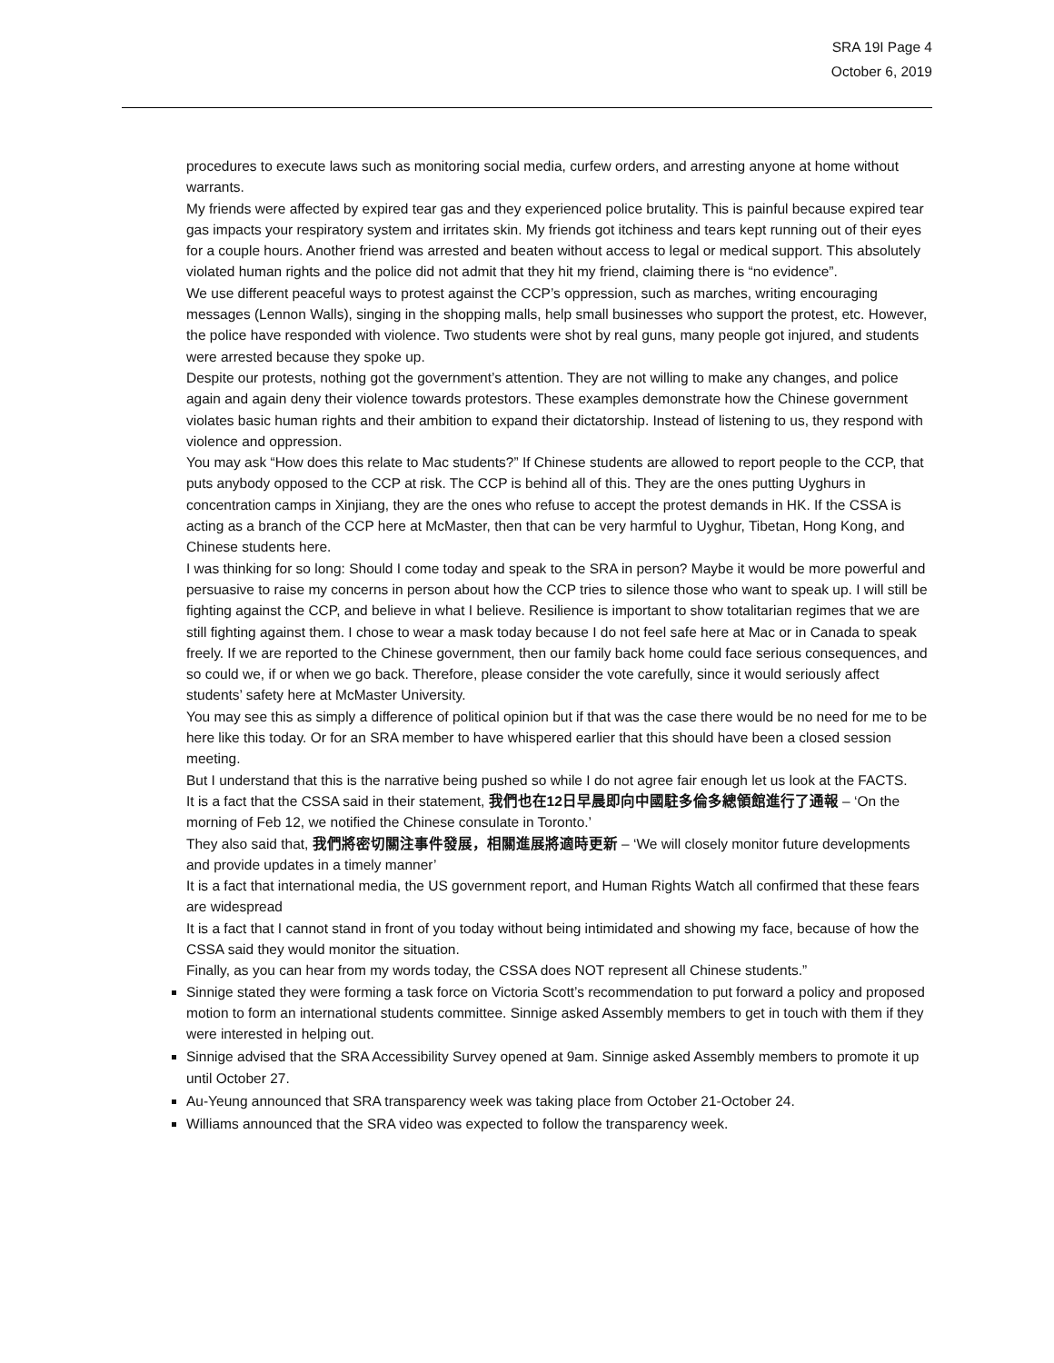SRA 19I Page 4
October 6, 2019
procedures to execute laws such as monitoring social media, curfew orders, and arresting anyone at home without warrants.
My friends were affected by expired tear gas and they experienced police brutality. This is painful because expired tear gas impacts your respiratory system and irritates skin. My friends got itchiness and tears kept running out of their eyes for a couple hours. Another friend was arrested and beaten without access to legal or medical support. This absolutely violated human rights and the police did not admit that they hit my friend, claiming there is “no evidence”.
We use different peaceful ways to protest against the CCP’s oppression, such as marches, writing encouraging messages (Lennon Walls), singing in the shopping malls, help small businesses who support the protest, etc. However, the police have responded with violence. Two students were shot by real guns, many people got injured, and students were arrested because they spoke up.
Despite our protests, nothing got the government’s attention. They are not willing to make any changes, and police again and again deny their violence towards protestors. These examples demonstrate how the Chinese government violates basic human rights and their ambition to expand their dictatorship. Instead of listening to us, they respond with violence and oppression.
You may ask “How does this relate to Mac students?” If Chinese students are allowed to report people to the CCP, that puts anybody opposed to the CCP at risk. The CCP is behind all of this. They are the ones putting Uyghurs in concentration camps in Xinjiang, they are the ones who refuse to accept the protest demands in HK. If the CSSA is acting as a branch of the CCP here at McMaster, then that can be very harmful to Uyghur, Tibetan, Hong Kong, and Chinese students here.
I was thinking for so long: Should I come today and speak to the SRA in person? Maybe it would be more powerful and persuasive to raise my concerns in person about how the CCP tries to silence those who want to speak up. I will still be fighting against the CCP, and believe in what I believe. Resilience is important to show totalitarian regimes that we are still fighting against them. I chose to wear a mask today because I do not feel safe here at Mac or in Canada to speak freely. If we are reported to the Chinese government, then our family back home could face serious consequences, and so could we, if or when we go back. Therefore, please consider the vote carefully, since it would seriously affect students’ safety here at McMaster University.
You may see this as simply a difference of political opinion but if that was the case there would be no need for me to be here like this today. Or for an SRA member to have whispered earlier that this should have been a closed session meeting.
But I understand that this is the narrative being pushed so while I do not agree fair enough let us look at the FACTS.
It is a fact that the CSSA said in their statement, 我們也在12日早晨即向中國駐多倫多總領館進行了通報 – ‘On the morning of Feb 12, we notified the Chinese consulate in Toronto.’
They also said that, 我們將密切關注事件發展，相關進展將適時更新 – ‘We will closely monitor future developments and provide updates in a timely manner’
It is a fact that international media, the US government report, and Human Rights Watch all confirmed that these fears are widespread
It is a fact that I cannot stand in front of you today without being intimidated and showing my face, because of how the CSSA said they would monitor the situation.
Finally, as you can hear from my words today, the CSSA does NOT represent all Chinese students.”
Sinnige stated they were forming a task force on Victoria Scott’s recommendation to put forward a policy and proposed motion to form an international students committee. Sinnige asked Assembly members to get in touch with them if they were interested in helping out.
Sinnige advised that the SRA Accessibility Survey opened at 9am. Sinnige asked Assembly members to promote it up until October 27.
Au-Yeung announced that SRA transparency week was taking place from October 21-October 24.
Williams announced that the SRA video was expected to follow the transparency week.